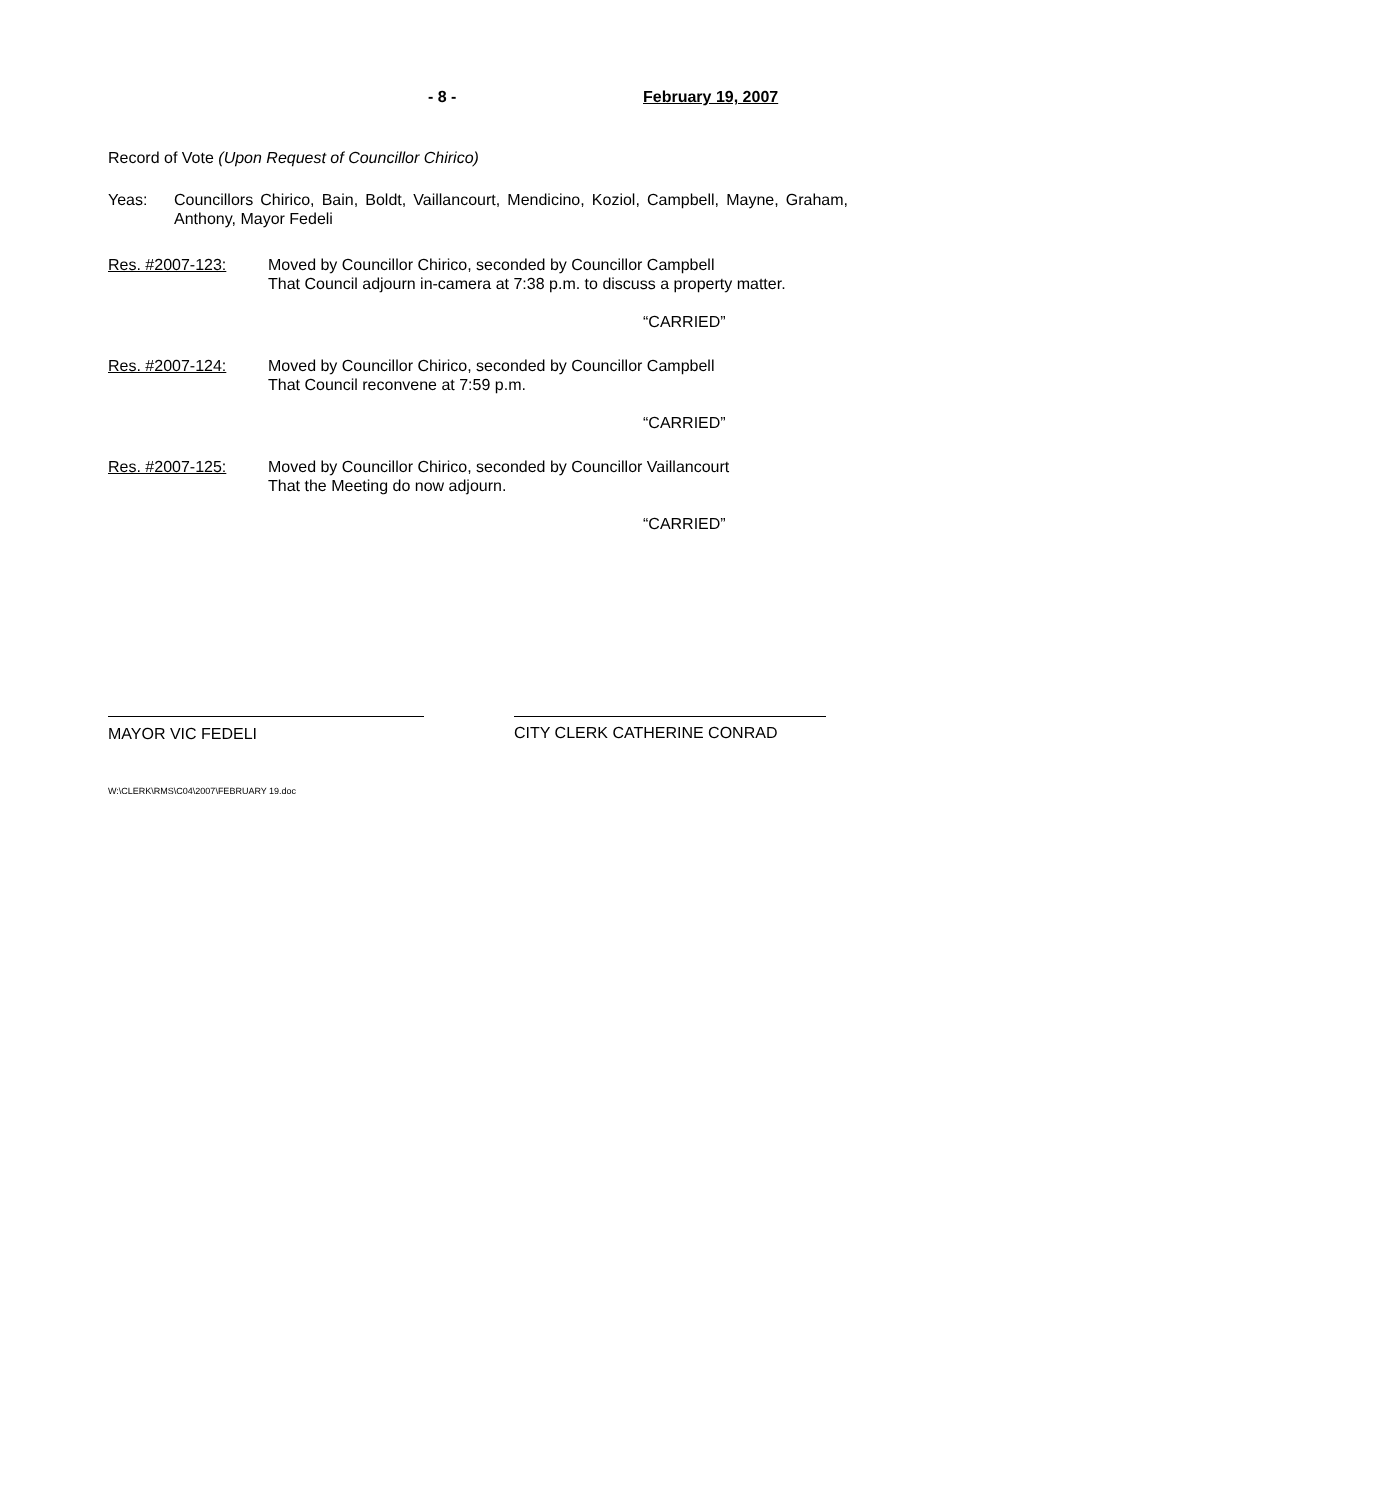- 8 - February 19, 2007
Record of Vote (Upon Request of Councillor Chirico)
Yeas: Councillors Chirico, Bain, Boldt, Vaillancourt, Mendicino, Koziol, Campbell, Mayne, Graham, Anthony, Mayor Fedeli
Res. #2007-123: Moved by Councillor Chirico, seconded by Councillor Campbell
That Council adjourn in-camera at 7:38 p.m. to discuss a property matter.
“CARRIED”
Res. #2007-124: Moved by Councillor Chirico, seconded by Councillor Campbell
That Council reconvene at 7:59 p.m.
“CARRIED”
Res. #2007-125: Moved by Councillor Chirico, seconded by Councillor Vaillancourt
That the Meeting do now adjourn.
“CARRIED”
MAYOR VIC FEDELI CITY CLERK CATHERINE CONRAD
W:\CLERK\RMS\C04\2007\FEBRUARY 19.doc